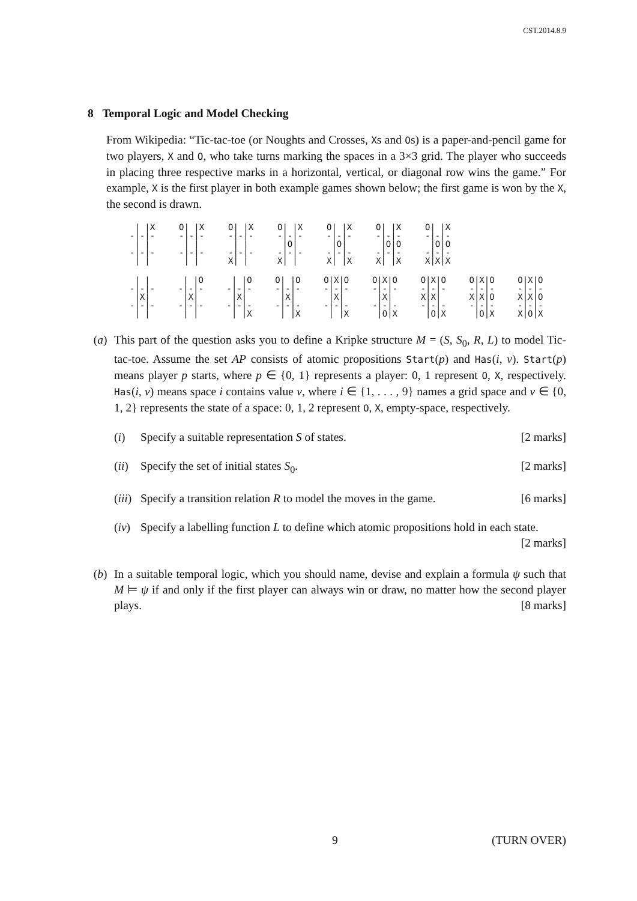CST.2014.8.9
8 Temporal Logic and Model Checking
From Wikipedia: “Tic-tac-toe (or Noughts and Crosses, Xs and Os) is a paper-and-pencil game for two players, X and O, who take turns marking the spaces in a 3×3 grid. The player who succeeds in placing three respective marks in a horizontal, vertical, or diagonal row wins the game.” For example, X is the first player in both example games shown below; the first game is won by the X, the second is drawn.
 | |X
-|-|-
 | |
-|-|-
 | |
O| |X
-|-|-
 | |
-|-|-
 | |
O| |X
-|-|-
 | |
-|-|-
X| |
O| |X
-|-|-
 |O|
-|-|-
X| |
O| |X
-|-|-
 |O|
-|-|-
X| |X
O| |X
-|-|-
 |O|O
-|-|-
X| |X
O| |X
-|-|-
 |O|O
-|-|-
X|X|X
 | |
-|-|-
 |X|
-|-|-
 | |
 | |O
-|-|-
 |X|
-|-|-
 | |
 | |O
-|-|-
 |X|
-|-|-
 | |X
O| |O
-|-|-
 |X|
-|-|-
 | |X
O|X|O
-|-|-
 |X|
-|-|-
 | |X
O|X|O
-|-|-
 |X|
-|-|-
 |O|X
O|X|O
-|-|-
X|X|
-|-|-
 |O|X
O|X|O
-|-|-
X|X|O
-|-|-
 |O|X
O|X|O
-|-|-
X|X|O
-|-|-
X|O|X
(a) This part of the question asks you to define a Kripke structure M = (S, S<sub>0</sub>, R, L) to model Tic-tac-toe. Assume the set AP consists of atomic propositions Start(p) and Has(i, v). Start(p) means player p starts, where p ∈ {0, 1} represents a player: 0, 1 represent O, X, respectively. Has(i, v) means space i contains value v, where i ∈ {1, . . . , 9} names a grid space and v ∈ {0, 1, 2} represents the state of a space: 0, 1, 2 represent O, X, empty-space, respectively.
(i) Specify a suitable representation S of states. [2 marks]
(ii)
Specify the set of initial states S<sub>0</sub>. [2 marks]
(iii)
Specify a transition relation R to model the moves in the game. [6 marks]
(iv)
Specify a labelling function L to define which atomic propositions hold in each state. [2 marks]
(b) In a suitable temporal logic, which you should name, devise and explain a formula ψ such that M ⊨ ψ if and only if the first player can always win or draw, no matter how the second player plays. [8 marks]
9 (TURN OVER)